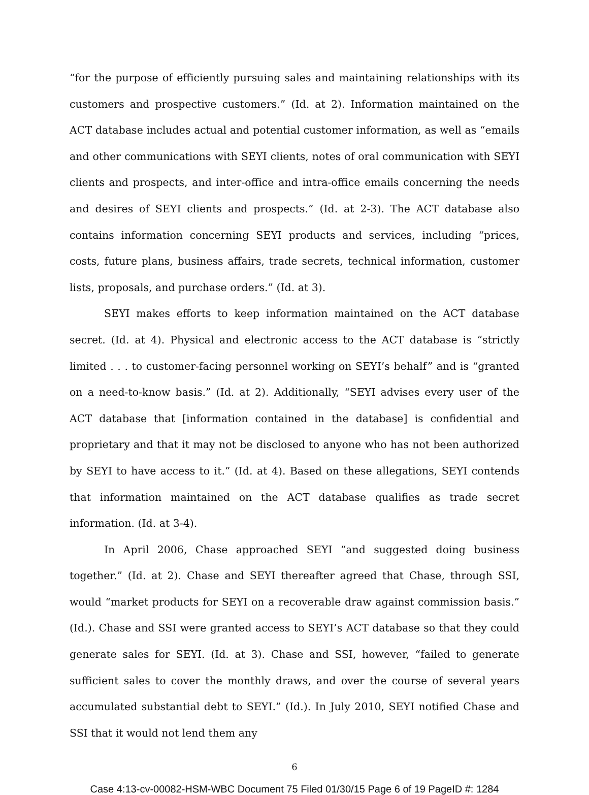“for the purpose of efficiently pursuing sales and maintaining relationships with its customers and prospective customers.” (Id. at 2). Information maintained on the ACT database includes actual and potential customer information, as well as “emails and other communications with SEYI clients, notes of oral communication with SEYI clients and prospects, and inter-office and intra-office emails concerning the needs and desires of SEYI clients and prospects.” (Id. at 2-3). The ACT database also contains information concerning SEYI products and services, including “prices, costs, future plans, business affairs, trade secrets, technical information, customer lists, proposals, and purchase orders.” (Id. at 3).
SEYI makes efforts to keep information maintained on the ACT database secret. (Id. at 4). Physical and electronic access to the ACT database is “strictly limited . . . to customer-facing personnel working on SEYI’s behalf” and is “granted on a need-to-know basis.” (Id. at 2). Additionally, “SEYI advises every user of the ACT database that [information contained in the database] is confidential and proprietary and that it may not be disclosed to anyone who has not been authorized by SEYI to have access to it.” (Id. at 4). Based on these allegations, SEYI contends that information maintained on the ACT database qualifies as trade secret information. (Id. at 3-4).
In April 2006, Chase approached SEYI “and suggested doing business together.” (Id. at 2). Chase and SEYI thereafter agreed that Chase, through SSI, would “market products for SEYI on a recoverable draw against commission basis.” (Id.). Chase and SSI were granted access to SEYI’s ACT database so that they could generate sales for SEYI. (Id. at 3). Chase and SSI, however, “failed to generate sufficient sales to cover the monthly draws, and over the course of several years accumulated substantial debt to SEYI.” (Id.). In July 2010, SEYI notified Chase and SSI that it would not lend them any
6
Case 4:13-cv-00082-HSM-WBC Document 75 Filed 01/30/15 Page 6 of 19 PageID #: 1284